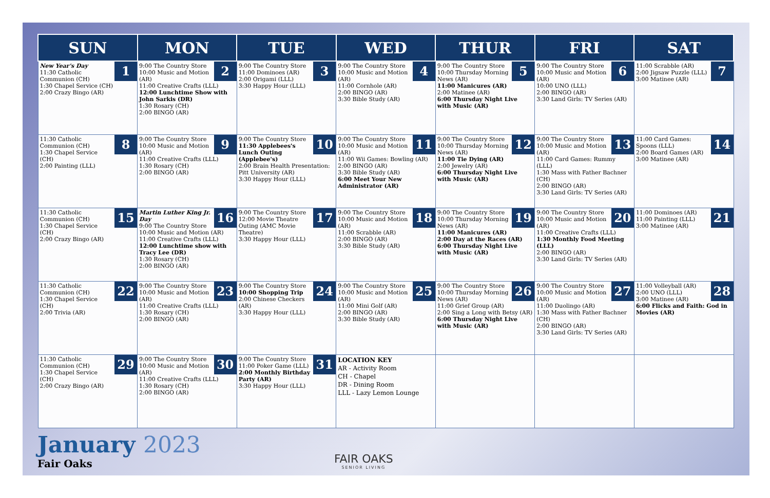| SUN | MON | TUE | WED | THUR | FRI | SAT |
| --- | --- | --- | --- | --- | --- | --- |
| 1 New Year's Day 11:30 Catholic Communion (CH) 1:30 Chapel Service (CH) 2:00 Crazy Bingo (AR) | 2 9:00 The Country Store 10:00 Music and Motion (AR) 11:00 Creative Crafts (LLL) 12:00 Lunchtime Show with John Sarkis (DR) 1:30 Rosary (CH) 2:00 BINGO (AR) | 3 9:00 The Country Store 11:00 Dominoes (AR) 2:00 Origami (LLL) 3:30 Happy Hour (LLL) | 4 9:00 The Country Store 10:00 Music and Motion (AR) 11:00 Cornhole (AR) 2:00 BINGO (AR) 3:30 Bible Study (AR) | 5 9:00 The Country Store 10:00 Thursday Morning News (AR) 11:00 Manicures (AR) 2:00 Matinee (AR) 6:00 Thursday Night Live with Music (AR) | 6 9:00 The Country Store 10:00 Music and Motion (AR) 10:00 UNO (LLL) 2:00 BINGO (AR) 3:30 Land Girls: TV Series (AR) | 7 11:00 Scrabble (AR) 2:00 Jigsaw Puzzle (LLL) 3:00 Matinee (AR) |
| 8 11:30 Catholic Communion (CH) 1:30 Chapel Service (CH) 2:00 Painting (LLL) | 9 9:00 The Country Store 10:00 Music and Motion (AR) 11:00 Creative Crafts (LLL) 1:30 Rosary (CH) 2:00 BINGO (AR) | 10 9:00 The Country Store 11:30 Applebees's Lunch Outing (Applebee's) 2:00 Brain Health Presentation: Pitt University (AR) 3:30 Happy Hour (LLL) | 11 9:00 The Country Store 10:00 Music and Motion (AR) 11:00 Wii Games: Bowling (AR) 2:00 BINGO (AR) 3:30 Bible Study (AR) 6:00 Meet Your New Administrator (AR) | 12 9:00 The Country Store 10:00 Thursday Morning News (AR) 11:00 Tie Dying (AR) 2:00 Jewelry (AR) 6:00 Thursday Night Live with Music (AR) | 13 9:00 The Country Store 10:00 Music and Motion (AR) 11:00 Card Games: Rummy (LLL) 1:30 Mass with Father Bachner (CH) 2:00 BINGO (AR) 3:30 Land Girls: TV Series (AR) | 14 11:00 Card Games: Spoons (LLL) 2:00 Board Games (AR) 3:00 Matinee (AR) |
| 15 11:30 Catholic Communion (CH) 1:30 Chapel Service (CH) 2:00 Crazy Bingo (AR) | 16 Martin Luther King Jr. Day 9:00 The Country Store 10:00 Music and Motion (AR) 11:00 Creative Crafts (LLL) 12:00 Lunchtime show with Tracy Lee (DR) 1:30 Rosary (CH) 2:00 BINGO (AR) | 17 9:00 The Country Store 12:00 Movie Theatre Outing (AMC Movie Theatre) 3:30 Happy Hour (LLL) | 18 9:00 The Country Store 10:00 Music and Motion (AR) 11:00 Scrabble (AR) 2:00 BINGO (AR) 3:30 Bible Study (AR) | 19 9:00 The Country Store 10:00 Thursday Morning News (AR) 11:00 Manicures (AR) 2:00 Day at the Races (AR) 6:00 Thursday Night Live with Music (AR) | 20 9:00 The Country Store 10:00 Music and Motion (AR) 11:00 Creative Crafts (LLL) 1:30 Monthly Food Meeting (LLL) 2:00 BINGO (AR) 3:30 Land Girls: TV Series (AR) | 21 11:00 Dominoes (AR) 11:00 Painting (LLL) 3:00 Matinee (AR) |
| 22 11:30 Catholic Communion (CH) 1:30 Chapel Service (CH) 2:00 Trivia (AR) | 23 9:00 The Country Store 10:00 Music and Motion (AR) 11:00 Creative Crafts (LLL) 1:30 Rosary (CH) 2:00 BINGO (AR) | 24 9:00 The Country Store 10:00 Shopping Trip 2:00 Chinese Checkers (AR) 3:30 Happy Hour (LLL) | 25 9:00 The Country Store 10:00 Music and Motion (AR) 11:00 Mini Golf (AR) 2:00 BINGO (AR) 3:30 Bible Study (AR) | 26 9:00 The Country Store 10:00 Thursday Morning News (AR) 11:00 Grief Group (AR) 2:00 Sing a Long with Betsy (AR) 6:00 Thursday Night Live with Music (AR) | 27 9:00 The Country Store 10:00 Music and Motion (AR) 11:00 Duolingo (AR) 1:30 Mass with Father Bachner (CH) 2:00 BINGO (AR) 3:30 Land Girls: TV Series (AR) | 28 11:00 Volleyball (AR) 2:00 UNO (LLL) 3:00 Matinee (AR) 6:00 Flicks and Faith: God in Movies (AR) |
| 29 11:30 Catholic Communion (CH) 1:30 Chapel Service (CH) 2:00 Crazy Bingo (AR) | 30 9:00 The Country Store 10:00 Music and Motion (AR) 11:00 Creative Crafts (LLL) 1:30 Rosary (CH) 2:00 BINGO (AR) | 31 9:00 The Country Store 11:00 Poker Game (LLL) 2:00 Monthly Birthday Party (AR) 3:30 Happy Hour (LLL) | LOCATION KEY AR - Activity Room CH - Chapel DR - Dining Room LLL - Lazy Lemon Lounge | | | |
January 2023
Fair Oaks
FAIR OAKS
SENIOR LIVING